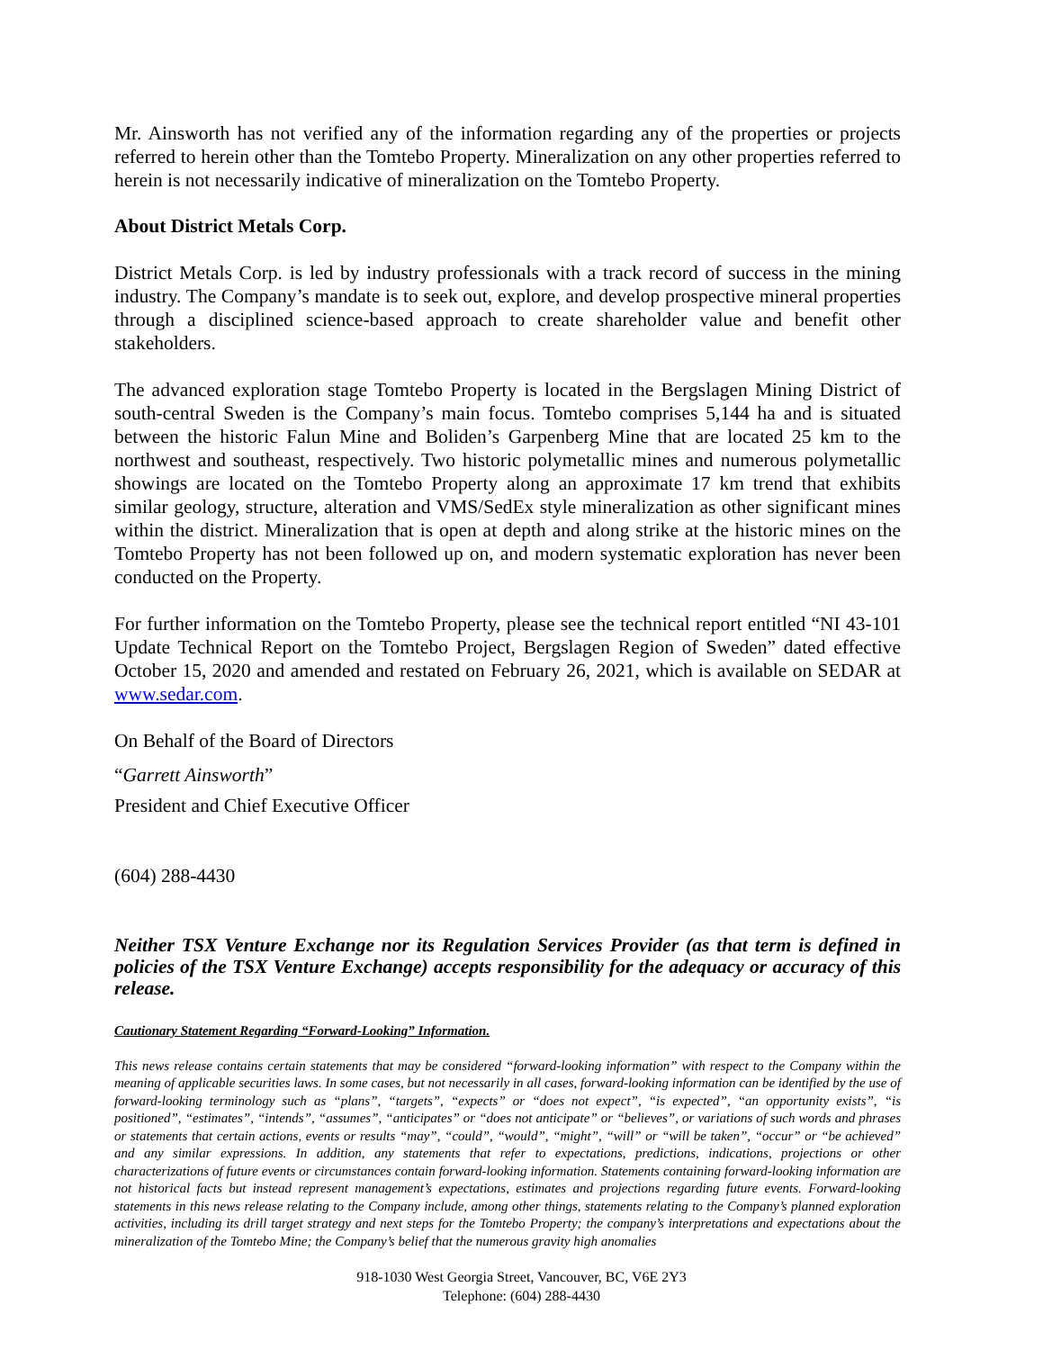Mr. Ainsworth has not verified any of the information regarding any of the properties or projects referred to herein other than the Tomtebo Property. Mineralization on any other properties referred to herein is not necessarily indicative of mineralization on the Tomtebo Property.
About District Metals Corp.
District Metals Corp. is led by industry professionals with a track record of success in the mining industry. The Company’s mandate is to seek out, explore, and develop prospective mineral properties through a disciplined science-based approach to create shareholder value and benefit other stakeholders.
The advanced exploration stage Tomtebo Property is located in the Bergslagen Mining District of south-central Sweden is the Company’s main focus. Tomtebo comprises 5,144 ha and is situated between the historic Falun Mine and Boliden’s Garpenberg Mine that are located 25 km to the northwest and southeast, respectively. Two historic polymetallic mines and numerous polymetallic showings are located on the Tomtebo Property along an approximate 17 km trend that exhibits similar geology, structure, alteration and VMS/SedEx style mineralization as other significant mines within the district. Mineralization that is open at depth and along strike at the historic mines on the Tomtebo Property has not been followed up on, and modern systematic exploration has never been conducted on the Property.
For further information on the Tomtebo Property, please see the technical report entitled “NI 43-101 Update Technical Report on the Tomtebo Project, Bergslagen Region of Sweden” dated effective October 15, 2020 and amended and restated on February 26, 2021, which is available on SEDAR at www.sedar.com.
On Behalf of the Board of Directors
“Garrett Ainsworth”
President and Chief Executive Officer
(604) 288-4430
Neither TSX Venture Exchange nor its Regulation Services Provider (as that term is defined in policies of the TSX Venture Exchange) accepts responsibility for the adequacy or accuracy of this release.
Cautionary Statement Regarding “Forward-Looking” Information.
This news release contains certain statements that may be considered “forward-looking information” with respect to the Company within the meaning of applicable securities laws. In some cases, but not necessarily in all cases, forward-looking information can be identified by the use of forward-looking terminology such as “plans”, “targets”, “expects” or “does not expect”, “is expected”, “an opportunity exists”, “is positioned”, “estimates”, “intends”, “assumes”, “anticipates” or “does not anticipate” or “believes”, or variations of such words and phrases or statements that certain actions, events or results “may”, “could”, “would”, “might”, “will” or “will be taken”, “occur” or “be achieved” and any similar expressions. In addition, any statements that refer to expectations, predictions, indications, projections or other characterizations of future events or circumstances contain forward-looking information. Statements containing forward-looking information are not historical facts but instead represent management’s expectations, estimates and projections regarding future events. Forward-looking statements in this news release relating to the Company include, among other things, statements relating to the Company’s planned exploration activities, including its drill target strategy and next steps for the Tomtebo Property; the company’s interpretations and expectations about the mineralization of the Tomtebo Mine; the Company’s belief that the numerous gravity high anomalies
918-1030 West Georgia Street, Vancouver, BC, V6E 2Y3
Telephone: (604) 288-4430